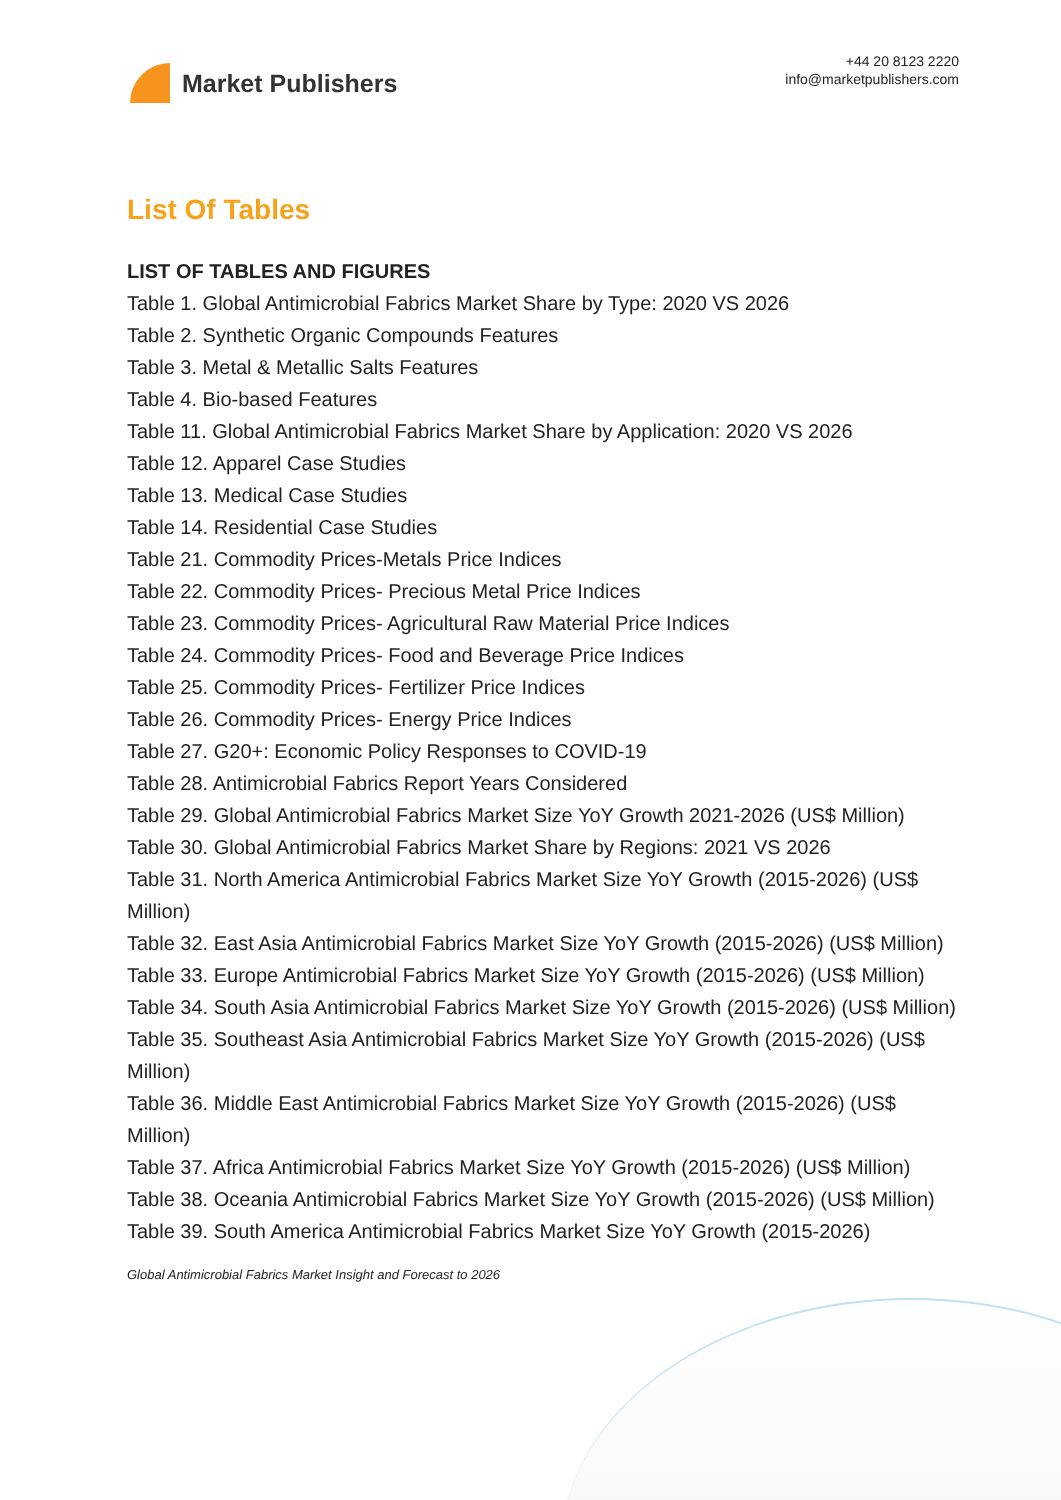Market Publishers
+44 20 8123 2220
info@marketpublishers.com
List Of Tables
LIST OF TABLES AND FIGURES
Table 1. Global Antimicrobial Fabrics Market Share by Type: 2020 VS 2026
Table 2. Synthetic Organic Compounds Features
Table 3. Metal & Metallic Salts Features
Table 4. Bio-based Features
Table 11. Global Antimicrobial Fabrics Market Share by Application: 2020 VS 2026
Table 12. Apparel Case Studies
Table 13. Medical Case Studies
Table 14. Residential Case Studies
Table 21. Commodity Prices-Metals Price Indices
Table 22. Commodity Prices- Precious Metal Price Indices
Table 23. Commodity Prices- Agricultural Raw Material Price Indices
Table 24. Commodity Prices- Food and Beverage Price Indices
Table 25. Commodity Prices- Fertilizer Price Indices
Table 26. Commodity Prices- Energy Price Indices
Table 27. G20+: Economic Policy Responses to COVID-19
Table 28. Antimicrobial Fabrics Report Years Considered
Table 29. Global Antimicrobial Fabrics Market Size YoY Growth 2021-2026 (US$ Million)
Table 30. Global Antimicrobial Fabrics Market Share by Regions: 2021 VS 2026
Table 31. North America Antimicrobial Fabrics Market Size YoY Growth (2015-2026) (US$ Million)
Table 32. East Asia Antimicrobial Fabrics Market Size YoY Growth (2015-2026) (US$ Million)
Table 33. Europe Antimicrobial Fabrics Market Size YoY Growth (2015-2026) (US$ Million)
Table 34. South Asia Antimicrobial Fabrics Market Size YoY Growth (2015-2026) (US$ Million)
Table 35. Southeast Asia Antimicrobial Fabrics Market Size YoY Growth (2015-2026) (US$ Million)
Table 36. Middle East Antimicrobial Fabrics Market Size YoY Growth (2015-2026) (US$ Million)
Table 37. Africa Antimicrobial Fabrics Market Size YoY Growth (2015-2026) (US$ Million)
Table 38. Oceania Antimicrobial Fabrics Market Size YoY Growth (2015-2026) (US$ Million)
Table 39. South America Antimicrobial Fabrics Market Size YoY Growth (2015-2026)
Global Antimicrobial Fabrics Market Insight and Forecast to 2026